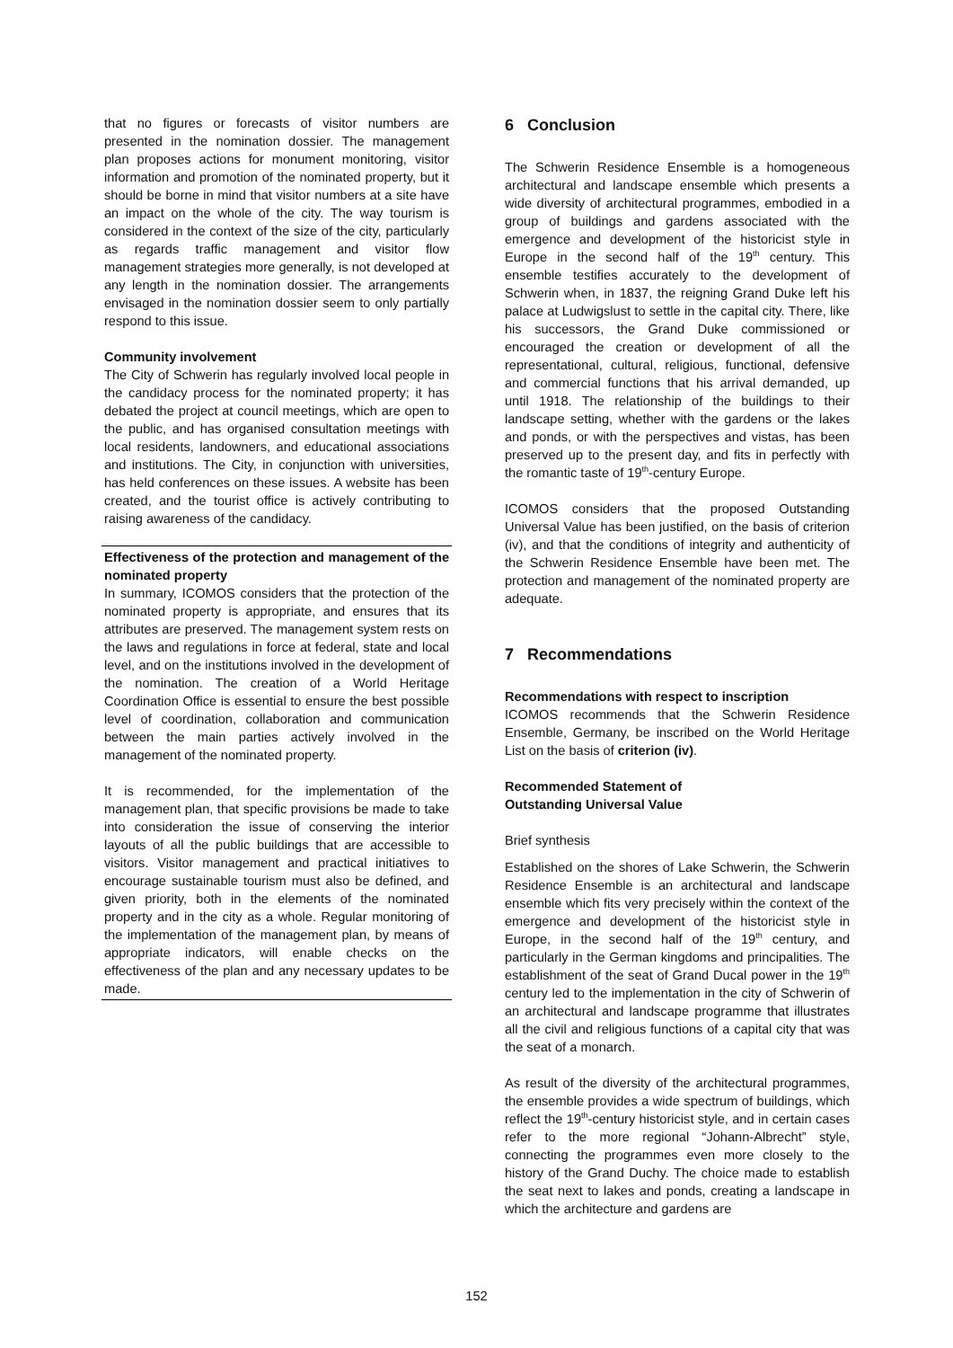that no figures or forecasts of visitor numbers are presented in the nomination dossier. The management plan proposes actions for monument monitoring, visitor information and promotion of the nominated property, but it should be borne in mind that visitor numbers at a site have an impact on the whole of the city. The way tourism is considered in the context of the size of the city, particularly as regards traffic management and visitor flow management strategies more generally, is not developed at any length in the nomination dossier. The arrangements envisaged in the nomination dossier seem to only partially respond to this issue.
Community involvement
The City of Schwerin has regularly involved local people in the candidacy process for the nominated property; it has debated the project at council meetings, which are open to the public, and has organised consultation meetings with local residents, landowners, and educational associations and institutions. The City, in conjunction with universities, has held conferences on these issues. A website has been created, and the tourist office is actively contributing to raising awareness of the candidacy.
Effectiveness of the protection and management of the nominated property
In summary, ICOMOS considers that the protection of the nominated property is appropriate, and ensures that its attributes are preserved. The management system rests on the laws and regulations in force at federal, state and local level, and on the institutions involved in the development of the nomination. The creation of a World Heritage Coordination Office is essential to ensure the best possible level of coordination, collaboration and communication between the main parties actively involved in the management of the nominated property.
It is recommended, for the implementation of the management plan, that specific provisions be made to take into consideration the issue of conserving the interior layouts of all the public buildings that are accessible to visitors. Visitor management and practical initiatives to encourage sustainable tourism must also be defined, and given priority, both in the elements of the nominated property and in the city as a whole. Regular monitoring of the implementation of the management plan, by means of appropriate indicators, will enable checks on the effectiveness of the plan and any necessary updates to be made.
6 Conclusion
The Schwerin Residence Ensemble is a homogeneous architectural and landscape ensemble which presents a wide diversity of architectural programmes, embodied in a group of buildings and gardens associated with the emergence and development of the historicist style in Europe in the second half of the 19<sup>th</sup> century. This ensemble testifies accurately to the development of Schwerin when, in 1837, the reigning Grand Duke left his palace at Ludwigslust to settle in the capital city. There, like his successors, the Grand Duke commissioned or encouraged the creation or development of all the representational, cultural, religious, functional, defensive and commercial functions that his arrival demanded, up until 1918. The relationship of the buildings to their landscape setting, whether with the gardens or the lakes and ponds, or with the perspectives and vistas, has been preserved up to the present day, and fits in perfectly with the romantic taste of 19<sup>th</sup>-century Europe.
ICOMOS considers that the proposed Outstanding Universal Value has been justified, on the basis of criterion (iv), and that the conditions of integrity and authenticity of the Schwerin Residence Ensemble have been met. The protection and management of the nominated property are adequate.
7 Recommendations
Recommendations with respect to inscription
ICOMOS recommends that the Schwerin Residence Ensemble, Germany, be inscribed on the World Heritage List on the basis of criterion (iv).
Recommended Statement of
Outstanding Universal Value
Brief synthesis
Established on the shores of Lake Schwerin, the Schwerin Residence Ensemble is an architectural and landscape ensemble which fits very precisely within the context of the emergence and development of the historicist style in Europe, in the second half of the 19<sup>th</sup> century, and particularly in the German kingdoms and principalities. The establishment of the seat of Grand Ducal power in the 19<sup>th</sup> century led to the implementation in the city of Schwerin of an architectural and landscape programme that illustrates all the civil and religious functions of a capital city that was the seat of a monarch.
As result of the diversity of the architectural programmes, the ensemble provides a wide spectrum of buildings, which reflect the 19<sup>th</sup>-century historicist style, and in certain cases refer to the more regional “Johann-Albrecht” style, connecting the programmes even more closely to the history of the Grand Duchy. The choice made to establish the seat next to lakes and ponds, creating a landscape in which the architecture and gardens are
152